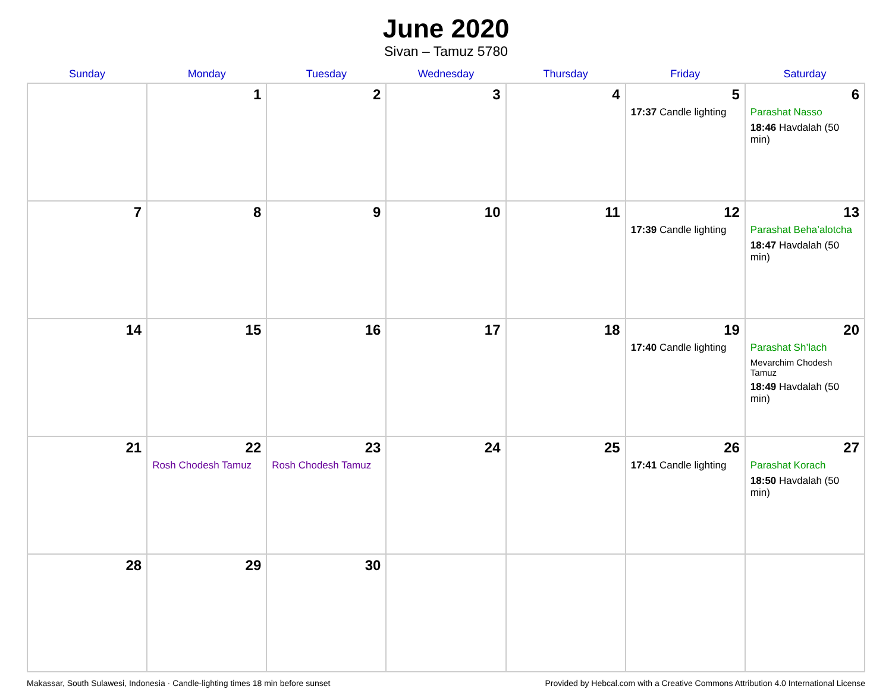June 2020
Sivan – Tamuz 5780
| Sunday | Monday | Tuesday | Wednesday | Thursday | Friday | Saturday |
| --- | --- | --- | --- | --- | --- | --- |
| | 1 | 2 | 3 | 4 | 5 17:37 Candle lighting | 6 Parashat Nasso 18:46 Havdalah (50 min) |
| 7 | 8 | 9 | 10 | 11 | 12 17:39 Candle lighting | 13 Parashat Beha’alotcha 18:47 Havdalah (50 min) |
| 14 | 15 | 16 | 17 | 18 | 19 17:40 Candle lighting | 20 Parashat Sh’lach Mevarchim Chodesh Tamuz 18:49 Havdalah (50 min) |
| 21 | 22 Rosh Chodesh Tamuz | 23 Rosh Chodesh Tamuz | 24 | 25 | 26 17:41 Candle lighting | 27 Parashat Korach 18:50 Havdalah (50 min) |
| 28 | 29 | 30 | | | | |
Makassar, South Sulawesi, Indonesia · Candle-lighting times 18 min before sunset Provided by Hebcal.com with a Creative Commons Attribution 4.0 International License